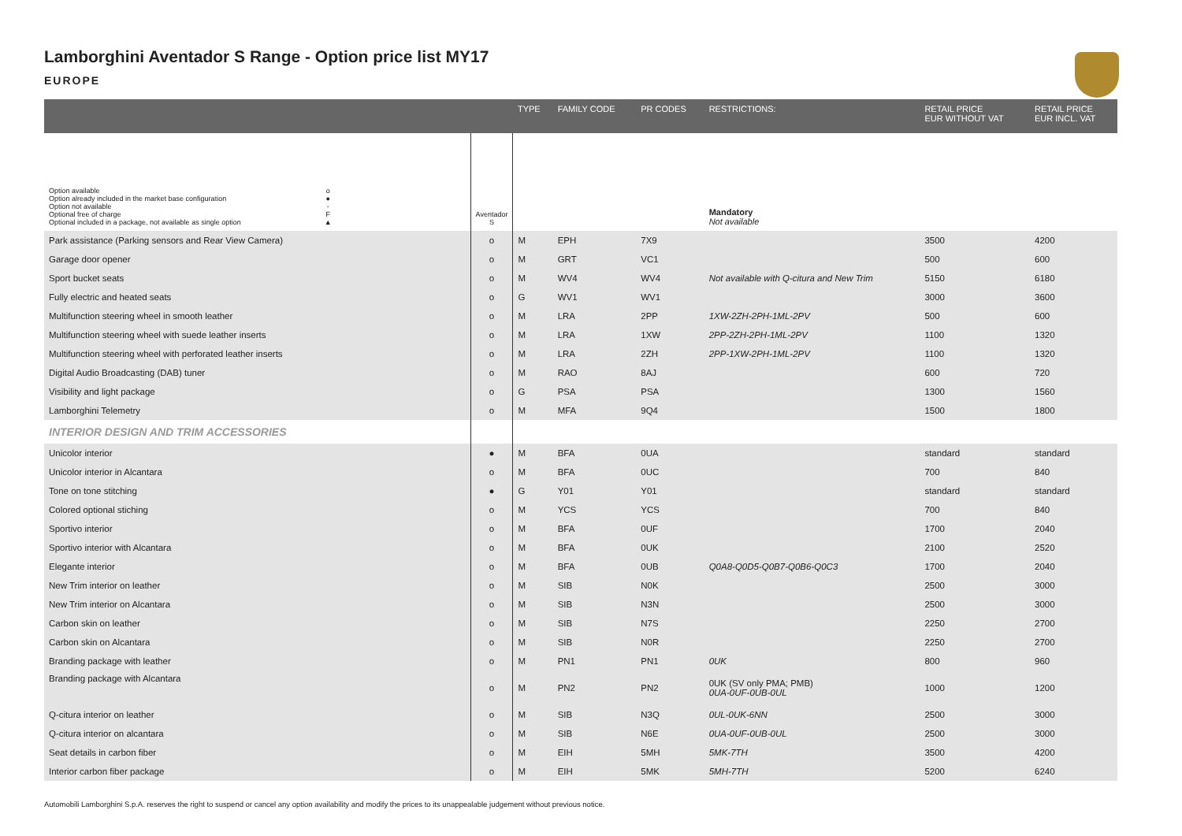Lamborghini Aventador S Range - Option price list MY17
EUROPE
| | | TYPE | FAMILY CODE | PR CODES | RESTRICTIONS: | RETAIL PRICE EUR WITHOUT VAT | RETAIL PRICE EUR INCL. VAT |
| --- | --- | --- | --- | --- | --- | --- | --- |
| Option available Option already included in the market base configuration Option not available Optional free of charge Optional included in a package, not available as single option o ● - F ▲ | Aventador S | | | | Mandatory Not available | | |
| Park assistance (Parking sensors and Rear View Camera) | o | M | EPH | 7X9 | | 3500 | 4200 |
| Garage door opener | o | M | GRT | VC1 | | 500 | 600 |
| Sport bucket seats | o | M | WV4 | WV4 | Not available with Q-citura and New Trim | 5150 | 6180 |
| Fully electric and heated seats | o | G | WV1 | WV1 | | 3000 | 3600 |
| Multifunction steering wheel in smooth leather | o | M | LRA | 2PP | 1XW-2ZH-2PH-1ML-2PV | 500 | 600 |
| Multifunction steering wheel with suede leather inserts | o | M | LRA | 1XW | 2PP-2ZH-2PH-1ML-2PV | 1100 | 1320 |
| Multifunction steering wheel with perforated leather inserts | o | M | LRA | 2ZH | 2PP-1XW-2PH-1ML-2PV | 1100 | 1320 |
| Digital Audio Broadcasting (DAB) tuner | o | M | RAO | 8AJ | | 600 | 720 |
| Visibility and light package | o | G | PSA | PSA | | 1300 | 1560 |
| Lamborghini Telemetry | o | M | MFA | 9Q4 | | 1500 | 1800 |
| INTERIOR DESIGN AND TRIM ACCESSORIES | | | | | | | |
| Unicolor interior | ● | M | BFA | 0UA | | standard | standard |
| Unicolor interior in Alcantara | o | M | BFA | 0UC | | 700 | 840 |
| Tone on tone stitching | ● | G | Y01 | Y01 | | standard | standard |
| Colored optional stiching | o | M | YCS | YCS | | 700 | 840 |
| Sportivo interior | o | M | BFA | 0UF | | 1700 | 2040 |
| Sportivo interior with Alcantara | o | M | BFA | 0UK | | 2100 | 2520 |
| Elegante interior | o | M | BFA | 0UB | Q0A8-Q0D5-Q0B7-Q0B6-Q0C3 | 1700 | 2040 |
| New Trim interior on leather | o | M | SIB | N0K | | 2500 | 3000 |
| New Trim interior on Alcantara | o | M | SIB | N3N | | 2500 | 3000 |
| Carbon skin on leather | o | M | SIB | N7S | | 2250 | 2700 |
| Carbon skin on Alcantara | o | M | SIB | N0R | | 2250 | 2700 |
| Branding package with leather | o | M | PN1 | PN1 | 0UK | 800 | 960 |
| Branding package with Alcantara | o | M | PN2 | PN2 | 0UK (SV only PMA; PMB) 0UA-0UF-0UB-0UL | 1000 | 1200 |
| Q-citura interior on leather | o | M | SIB | N3Q | 0UL-0UK-6NN | 2500 | 3000 |
| Q-citura interior on alcantara | o | M | SIB | N6E | 0UA-0UF-0UB-0UL | 2500 | 3000 |
| Seat details in carbon fiber | o | M | EIH | 5MH | 5MK-7TH | 3500 | 4200 |
| Interior carbon fiber package | o | M | EIH | 5MK | 5MH-7TH | 5200 | 6240 |
Automobili Lamborghini S.p.A. reserves the right to suspend or cancel any option availability and modify the prices to its unappealable judgement without previous notice.